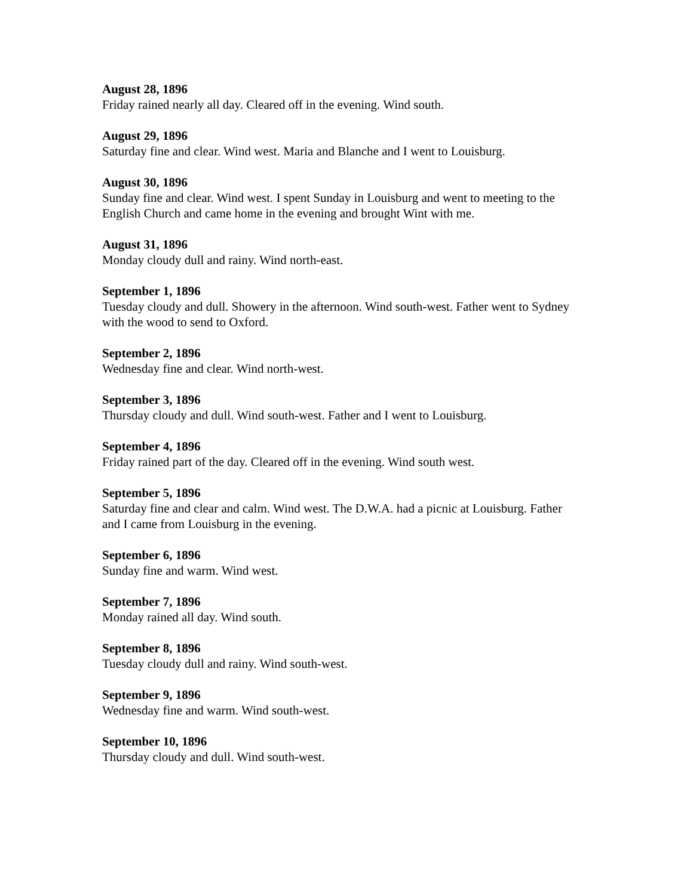August 28, 1896
Friday rained nearly all day. Cleared off in the evening. Wind south.
August 29, 1896
Saturday fine and clear. Wind west. Maria and Blanche and I went to Louisburg.
August 30, 1896
Sunday fine and clear. Wind west. I spent Sunday in Louisburg and went to meeting to the English Church and came home in the evening and brought Wint with me.
August 31, 1896
Monday cloudy dull and rainy. Wind north-east.
September 1, 1896
Tuesday cloudy and dull. Showery in the afternoon. Wind south-west. Father went to Sydney with the wood to send to Oxford.
September 2, 1896
Wednesday fine and clear. Wind north-west.
September 3, 1896
Thursday cloudy and dull. Wind south-west. Father and I went to Louisburg.
September 4, 1896
Friday rained part of the day. Cleared off in the evening. Wind south west.
September 5, 1896
Saturday fine and clear and calm. Wind west. The D.W.A. had a picnic at Louisburg. Father and I came from Louisburg in the evening.
September 6, 1896
Sunday fine and warm. Wind west.
September 7, 1896
Monday rained all day. Wind south.
September 8, 1896
Tuesday cloudy dull and rainy. Wind south-west.
September 9, 1896
Wednesday fine and warm. Wind south-west.
September 10, 1896
Thursday cloudy and dull. Wind south-west.